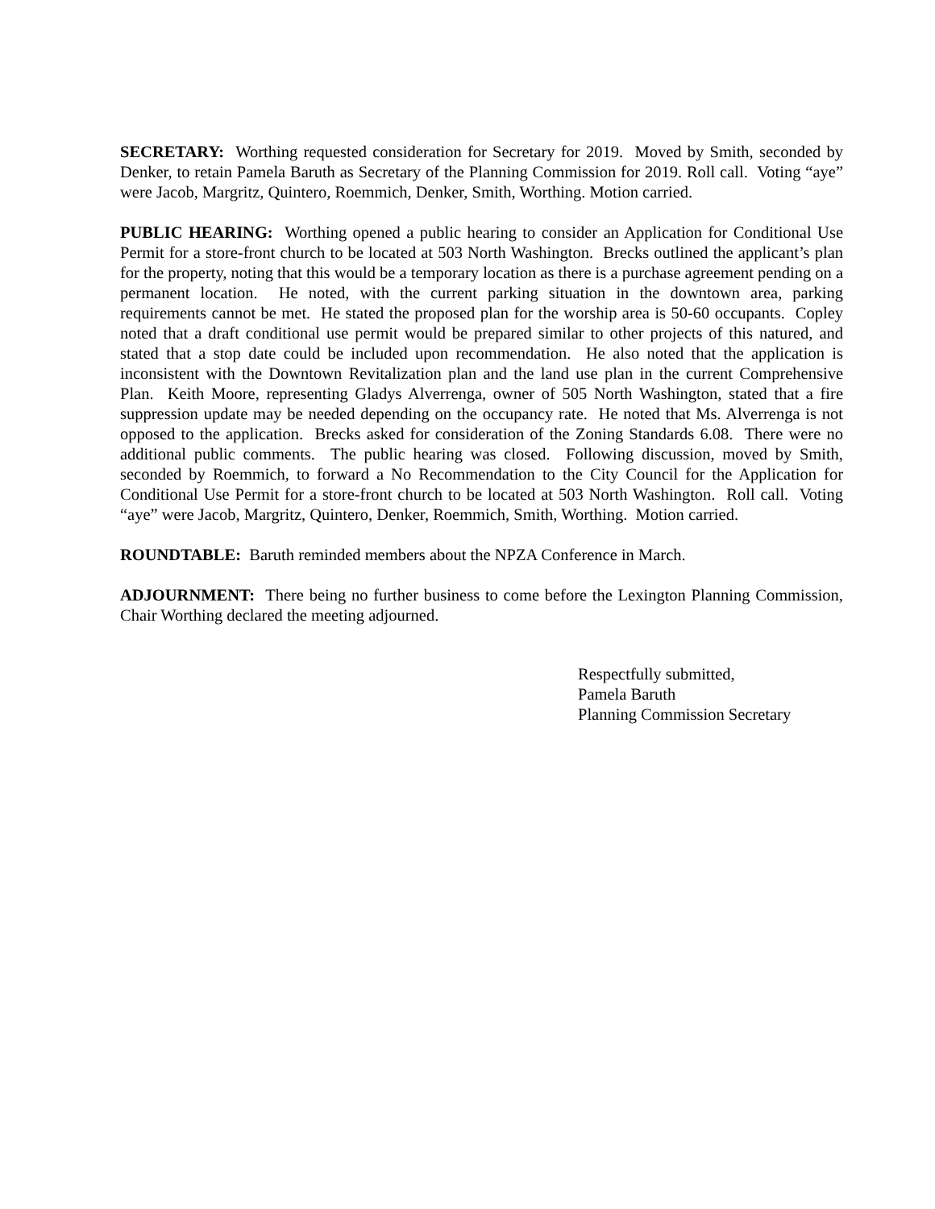SECRETARY: Worthing requested consideration for Secretary for 2019. Moved by Smith, seconded by Denker, to retain Pamela Baruth as Secretary of the Planning Commission for 2019. Roll call. Voting “aye” were Jacob, Margritz, Quintero, Roemmich, Denker, Smith, Worthing. Motion carried.
PUBLIC HEARING: Worthing opened a public hearing to consider an Application for Conditional Use Permit for a store-front church to be located at 503 North Washington. Brecks outlined the applicant’s plan for the property, noting that this would be a temporary location as there is a purchase agreement pending on a permanent location. He noted, with the current parking situation in the downtown area, parking requirements cannot be met. He stated the proposed plan for the worship area is 50-60 occupants. Copley noted that a draft conditional use permit would be prepared similar to other projects of this natured, and stated that a stop date could be included upon recommendation. He also noted that the application is inconsistent with the Downtown Revitalization plan and the land use plan in the current Comprehensive Plan. Keith Moore, representing Gladys Alverrenga, owner of 505 North Washington, stated that a fire suppression update may be needed depending on the occupancy rate. He noted that Ms. Alverrenga is not opposed to the application. Brecks asked for consideration of the Zoning Standards 6.08. There were no additional public comments. The public hearing was closed. Following discussion, moved by Smith, seconded by Roemmich, to forward a No Recommendation to the City Council for the Application for Conditional Use Permit for a store-front church to be located at 503 North Washington. Roll call. Voting “aye” were Jacob, Margritz, Quintero, Denker, Roemmich, Smith, Worthing. Motion carried.
ROUNDTABLE: Baruth reminded members about the NPZA Conference in March.
ADJOURNMENT: There being no further business to come before the Lexington Planning Commission, Chair Worthing declared the meeting adjourned.
Respectfully submitted,
Pamela Baruth
Planning Commission Secretary